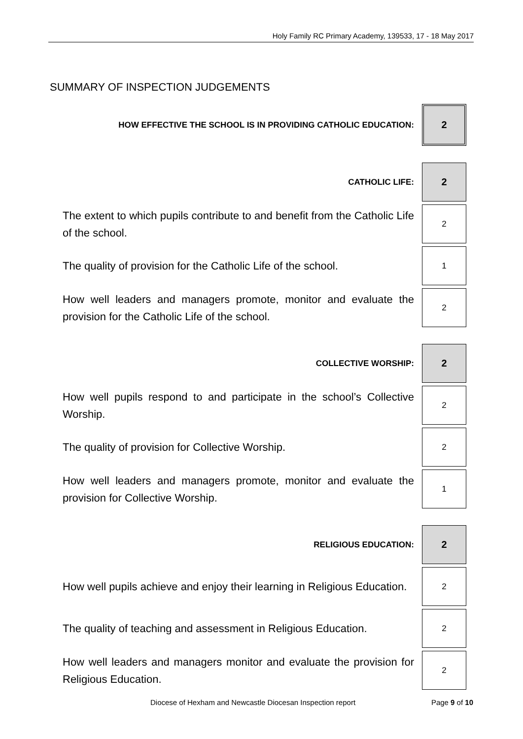Holy Family RC Primary Academy, 139533, 17 - 18 May 2017
SUMMARY OF INSPECTION JUDGEMENTS
| HOW EFFECTIVE THE SCHOOL IS IN PROVIDING CATHOLIC EDUCATION: | 2 |
| CATHOLIC LIFE: | 2 |
| The extent to which pupils contribute to and benefit from the Catholic Life of the school. | 2 |
| The quality of provision for the Catholic Life of the school. | 1 |
| How well leaders and managers promote, monitor and evaluate the provision for the Catholic Life of the school. | 2 |
| COLLECTIVE WORSHIP: | 2 |
| How well pupils respond to and participate in the school’s Collective Worship. | 2 |
| The quality of provision for Collective Worship. | 2 |
| How well leaders and managers promote, monitor and evaluate the provision for Collective Worship. | 1 |
| RELIGIOUS EDUCATION: | 2 |
| How well pupils achieve and enjoy their learning in Religious Education. | 2 |
| The quality of teaching and assessment in Religious Education. | 2 |
| How well leaders and managers monitor and evaluate the provision for Religious Education. | 2 |
Diocese of Hexham and Newcastle Diocesan Inspection report Page 9 of 10